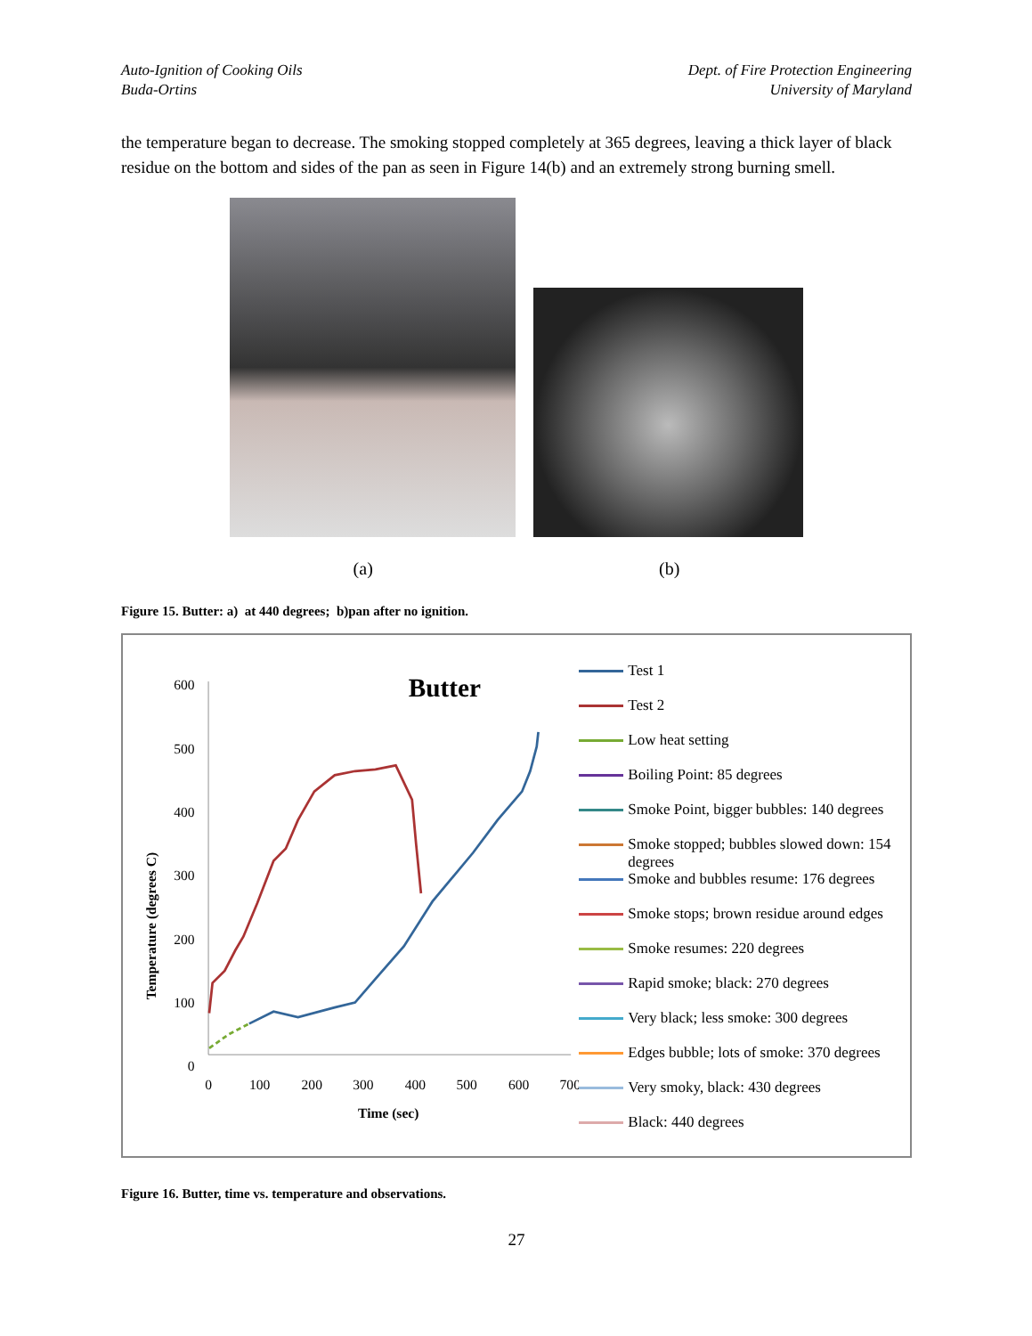Auto-Ignition of Cooking Oils
Buda-Ortins
Dept. of Fire Protection Engineering
University of Maryland
the temperature began to decrease. The smoking stopped completely at 365 degrees, leaving a thick layer of black residue on the bottom and sides of the pan as seen in Figure 14(b) and an extremely strong burning smell.
(a) (b)
Figure 15. Butter: a) at 440 degrees; b)pan after no ignition.
Butter
Temperature (degrees C)
600
500
400
300
200
100
0
0
100
200
300
400
500
600
700
Time (sec)
Test 1
Test 2
Low heat setting
Boiling Point: 85 degrees
Smoke Point, bigger bubbles: 140 degrees
Smoke stopped; bubbles slowed down: 154 degrees
Smoke and bubbles resume: 176 degrees
Smoke stops; brown residue around edges
Smoke resumes: 220 degrees
Rapid smoke; black: 270 degrees
Very black; less smoke: 300 degrees
Edges bubble; lots of smoke: 370 degrees
Very smoky, black: 430 degrees
Black: 440 degrees
Figure 16. Butter, time vs. temperature and observations.
27